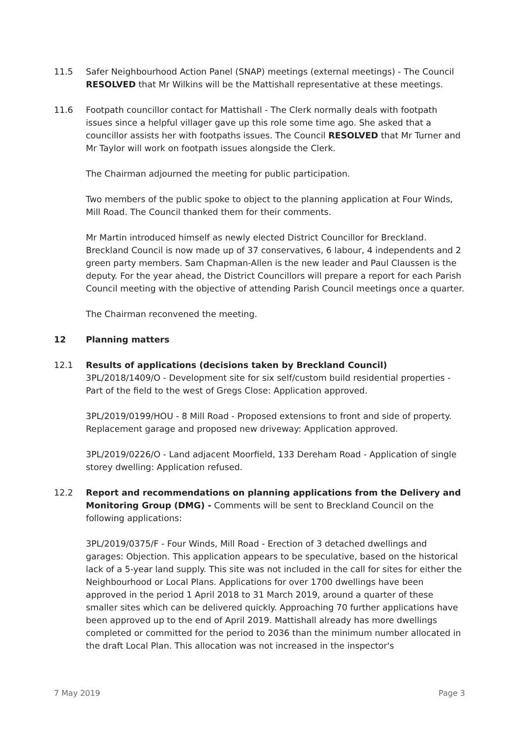11.5 Safer Neighbourhood Action Panel (SNAP) meetings (external meetings) - The Council RESOLVED that Mr Wilkins will be the Mattishall representative at these meetings.
11.6 Footpath councillor contact for Mattishall - The Clerk normally deals with footpath issues since a helpful villager gave up this role some time ago. She asked that a councillor assists her with footpaths issues. The Council RESOLVED that Mr Turner and Mr Taylor will work on footpath issues alongside the Clerk.
The Chairman adjourned the meeting for public participation.
Two members of the public spoke to object to the planning application at Four Winds, Mill Road. The Council thanked them for their comments.
Mr Martin introduced himself as newly elected District Councillor for Breckland. Breckland Council is now made up of 37 conservatives, 6 labour, 4 independents and 2 green party members. Sam Chapman-Allen is the new leader and Paul Claussen is the deputy. For the year ahead, the District Councillors will prepare a report for each Parish Council meeting with the objective of attending Parish Council meetings once a quarter.
The Chairman reconvened the meeting.
12 Planning matters
12.1 Results of applications (decisions taken by Breckland Council)
3PL/2018/1409/O - Development site for six self/custom build residential properties - Part of the field to the west of Gregs Close: Application approved.
3PL/2019/0199/HOU - 8 Mill Road - Proposed extensions to front and side of property. Replacement garage and proposed new driveway: Application approved.
3PL/2019/0226/O - Land adjacent Moorfield, 133 Dereham Road - Application of single storey dwelling: Application refused.
12.2 Report and recommendations on planning applications from the Delivery and Monitoring Group (DMG) - Comments will be sent to Breckland Council on the following applications:
3PL/2019/0375/F - Four Winds, Mill Road - Erection of 3 detached dwellings and garages: Objection. This application appears to be speculative, based on the historical lack of a 5-year land supply. This site was not included in the call for sites for either the Neighbourhood or Local Plans. Applications for over 1700 dwellings have been approved in the period 1 April 2018 to 31 March 2019, around a quarter of these smaller sites which can be delivered quickly. Approaching 70 further applications have been approved up to the end of April 2019. Mattishall already has more dwellings completed or committed for the period to 2036 than the minimum number allocated in the draft Local Plan. This allocation was not increased in the inspector's
7 May 2019 Page 3